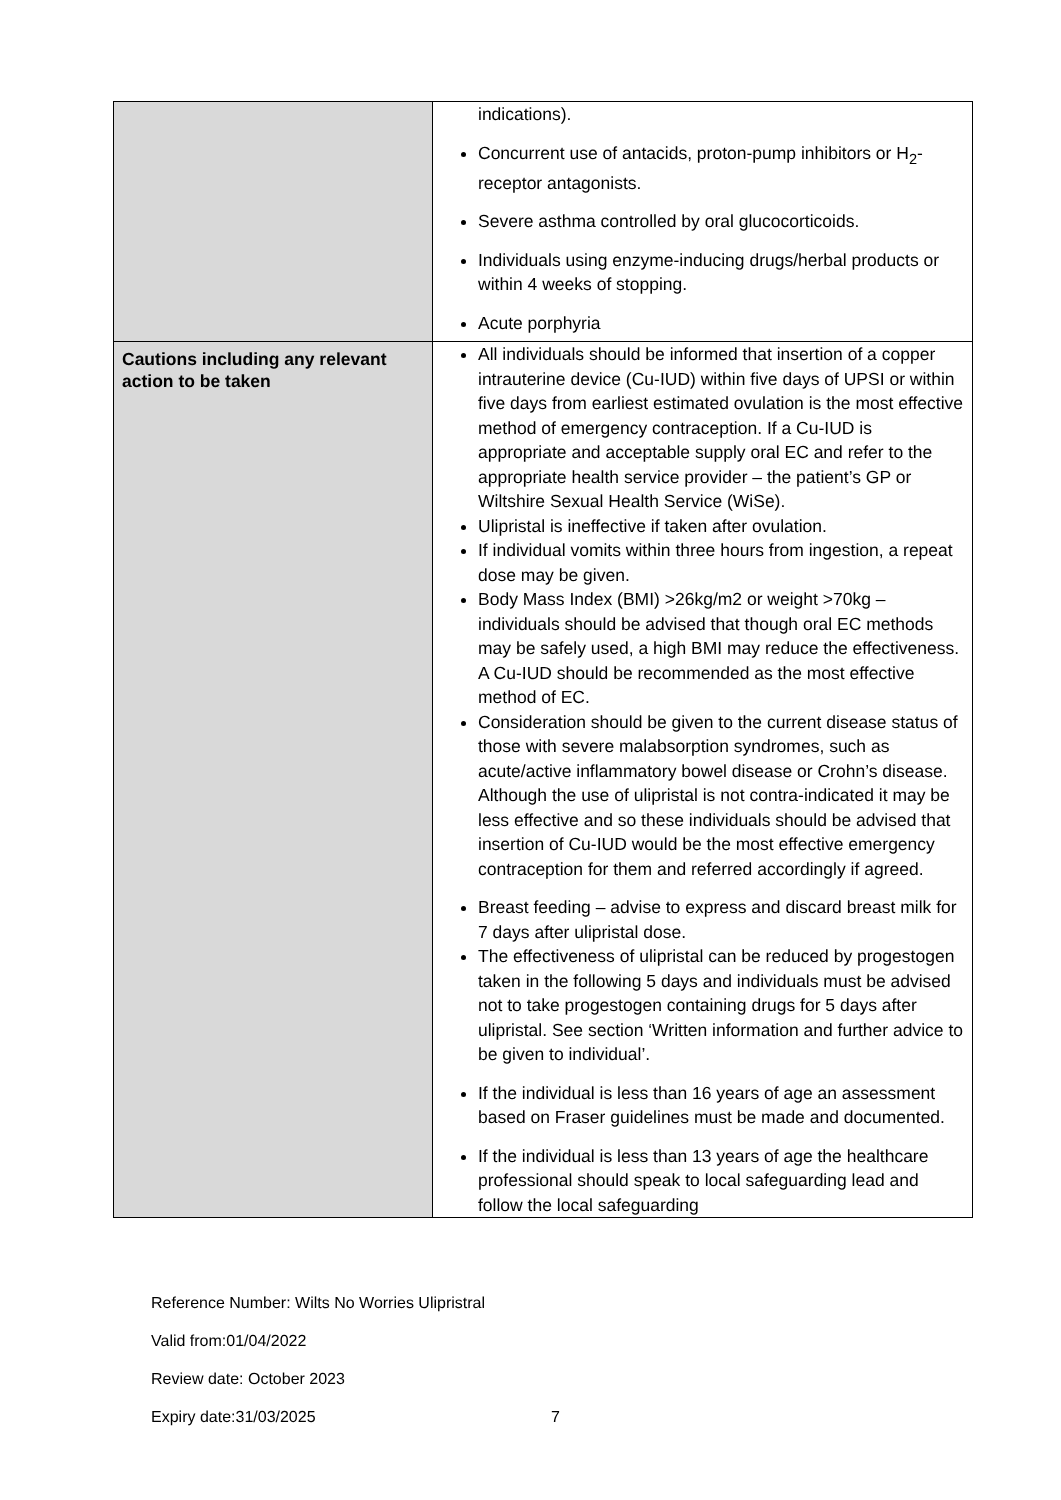| | indications). Concurrent use of antacids, proton-pump inhibitors or H<sub>2</sub>-receptor antagonists. Severe asthma controlled by oral glucocorticoids. Individuals using enzyme-inducing drugs/herbal products or within 4 weeks of stopping. Acute porphyria |
| Cautions including any relevant action to be taken | All individuals should be informed that insertion of a copper intrauterine device (Cu-IUD) within five days of UPSI or within five days from earliest estimated ovulation is the most effective method of emergency contraception. If a Cu-IUD is appropriate and acceptable supply oral EC and refer to the appropriate health service provider – the patient’s GP or Wiltshire Sexual Health Service (WiSe). Ulipristal is ineffective if taken after ovulation. If individual vomits within three hours from ingestion, a repeat dose may be given. Body Mass Index (BMI) >26kg/m2 or weight >70kg – individuals should be advised that though oral EC methods may be safely used, a high BMI may reduce the effectiveness. A Cu-IUD should be recommended as the most effective method of EC. Consideration should be given to the current disease status of those with severe malabsorption syndromes, such as acute/active inflammatory bowel disease or Crohn’s disease. Although the use of ulipristal is not contra-indicated it may be less effective and so these individuals should be advised that insertion of Cu-IUD would be the most effective emergency contraception for them and referred accordingly if agreed. Breast feeding – advise to express and discard breast milk for 7 days after ulipristal dose. The effectiveness of ulipristal can be reduced by progestogen taken in the following 5 days and individuals must be advised not to take progestogen containing drugs for 5 days after ulipristal. See section ‘Written information and further advice to be given to individual’. If the individual is less than 16 years of age an assessment based on Fraser guidelines must be made and documented. If the individual is less than 13 years of age the healthcare professional should speak to local safeguarding lead and follow the local safeguarding |
Reference Number: Wilts No Worries Ulipristral
Valid from:01/04/2022
Review date: October 2023
Expiry date:31/03/2025 7